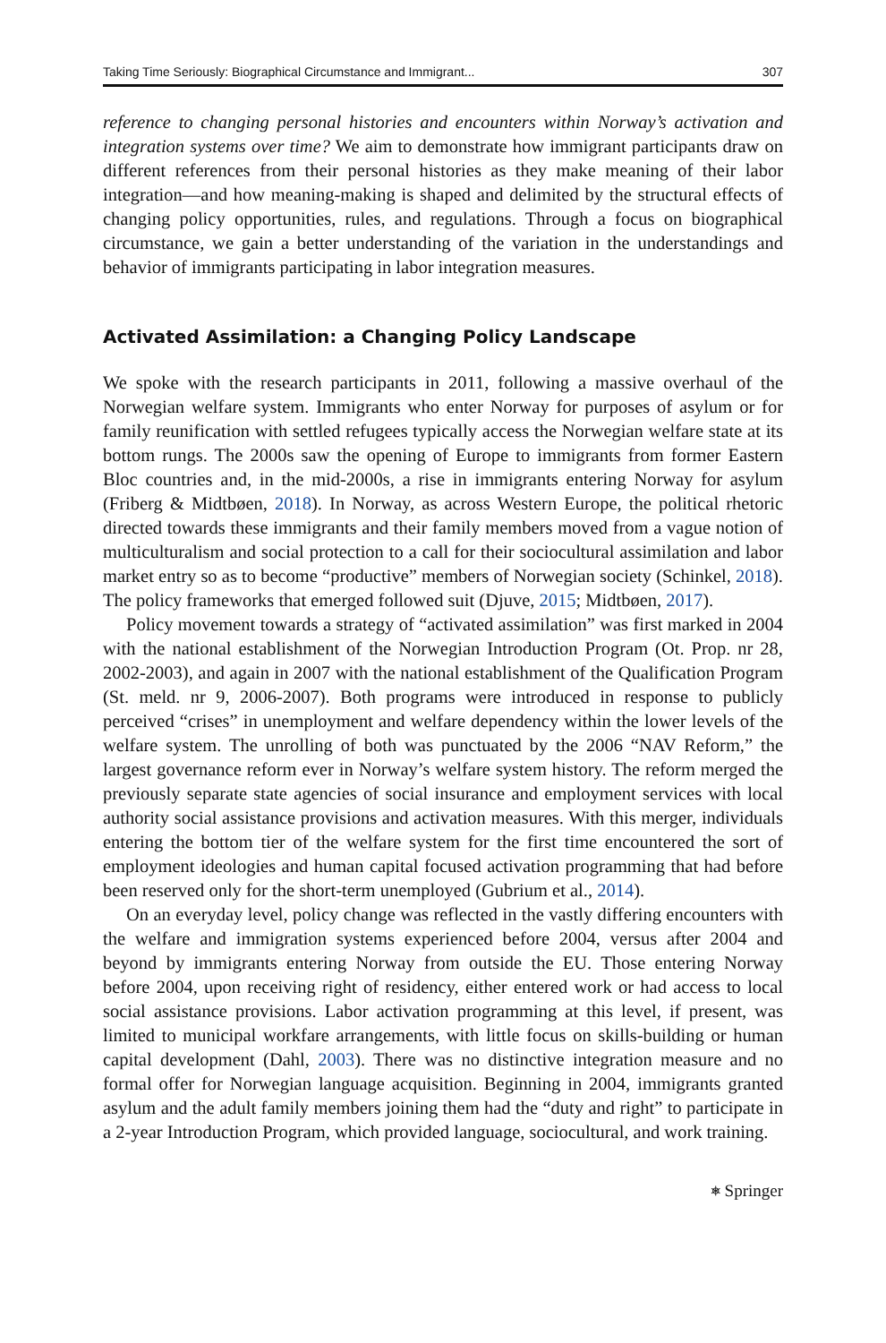Taking Time Seriously: Biographical Circumstance and Immigrant... 307
reference to changing personal histories and encounters within Norway’s activation and integration systems over time? We aim to demonstrate how immigrant participants draw on different references from their personal histories as they make meaning of their labor integration—and how meaning-making is shaped and delimited by the structural effects of changing policy opportunities, rules, and regulations. Through a focus on biographical circumstance, we gain a better understanding of the variation in the understandings and behavior of immigrants participating in labor integration measures.
Activated Assimilation: a Changing Policy Landscape
We spoke with the research participants in 2011, following a massive overhaul of the Norwegian welfare system. Immigrants who enter Norway for purposes of asylum or for family reunification with settled refugees typically access the Norwegian welfare state at its bottom rungs. The 2000s saw the opening of Europe to immigrants from former Eastern Bloc countries and, in the mid-2000s, a rise in immigrants entering Norway for asylum (Friberg & Midtbøen, 2018). In Norway, as across Western Europe, the political rhetoric directed towards these immigrants and their family members moved from a vague notion of multiculturalism and social protection to a call for their sociocultural assimilation and labor market entry so as to become “productive” members of Norwegian society (Schinkel, 2018). The policy frameworks that emerged followed suit (Djuve, 2015; Midtbøen, 2017).
Policy movement towards a strategy of “activated assimilation” was first marked in 2004 with the national establishment of the Norwegian Introduction Program (Ot. Prop. nr 28, 2002-2003), and again in 2007 with the national establishment of the Qualification Program (St. meld. nr 9, 2006-2007). Both programs were introduced in response to publicly perceived “crises” in unemployment and welfare dependency within the lower levels of the welfare system. The unrolling of both was punctuated by the 2006 “NAV Reform,” the largest governance reform ever in Norway’s welfare system history. The reform merged the previously separate state agencies of social insurance and employment services with local authority social assistance provisions and activation measures. With this merger, individuals entering the bottom tier of the welfare system for the first time encountered the sort of employment ideologies and human capital focused activation programming that had before been reserved only for the short-term unemployed (Gubrium et al., 2014).
On an everyday level, policy change was reflected in the vastly differing encounters with the welfare and immigration systems experienced before 2004, versus after 2004 and beyond by immigrants entering Norway from outside the EU. Those entering Norway before 2004, upon receiving right of residency, either entered work or had access to local social assistance provisions. Labor activation programming at this level, if present, was limited to municipal workfare arrangements, with little focus on skills-building or human capital development (Dahl, 2003). There was no distinctive integration measure and no formal offer for Norwegian language acquisition. Beginning in 2004, immigrants granted asylum and the adult family members joining them had the “duty and right” to participate in a 2-year Introduction Program, which provided language, sociocultural, and work training.
⎈ Springer